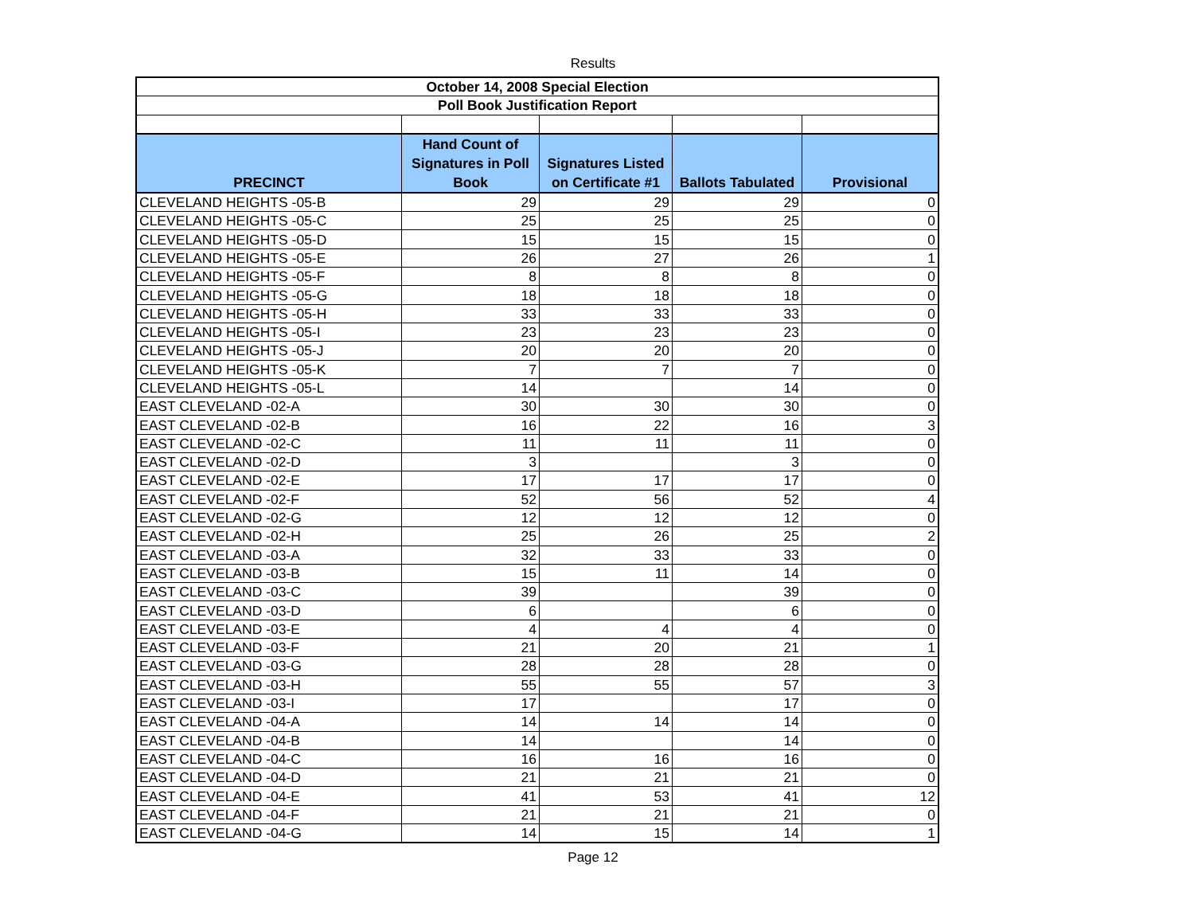Results
| October 14, 2008 Special Election | | | | |
| Poll Book Justification Report | | | | |
| PRECINCT | Hand Count of Signatures in Poll Book | Signatures Listed on Certificate #1 | Ballots Tabulated | Provisional |
| CLEVELAND HEIGHTS -05-B | 29 | 29 | 29 | 0 |
| CLEVELAND HEIGHTS -05-C | 25 | 25 | 25 | 0 |
| CLEVELAND HEIGHTS -05-D | 15 | 15 | 15 | 0 |
| CLEVELAND HEIGHTS -05-E | 26 | 27 | 26 | 1 |
| CLEVELAND HEIGHTS -05-F | 8 | 8 | 8 | 0 |
| CLEVELAND HEIGHTS -05-G | 18 | 18 | 18 | 0 |
| CLEVELAND HEIGHTS -05-H | 33 | 33 | 33 | 0 |
| CLEVELAND HEIGHTS -05-I | 23 | 23 | 23 | 0 |
| CLEVELAND HEIGHTS -05-J | 20 | 20 | 20 | 0 |
| CLEVELAND HEIGHTS -05-K | 7 | 7 | 7 | 0 |
| CLEVELAND HEIGHTS -05-L | 14 | | 14 | 0 |
| EAST CLEVELAND -02-A | 30 | 30 | 30 | 0 |
| EAST CLEVELAND -02-B | 16 | 22 | 16 | 3 |
| EAST CLEVELAND -02-C | 11 | 11 | 11 | 0 |
| EAST CLEVELAND -02-D | 3 | | 3 | 0 |
| EAST CLEVELAND -02-E | 17 | 17 | 17 | 0 |
| EAST CLEVELAND -02-F | 52 | 56 | 52 | 4 |
| EAST CLEVELAND -02-G | 12 | 12 | 12 | 0 |
| EAST CLEVELAND -02-H | 25 | 26 | 25 | 2 |
| EAST CLEVELAND -03-A | 32 | 33 | 33 | 0 |
| EAST CLEVELAND -03-B | 15 | 11 | 14 | 0 |
| EAST CLEVELAND -03-C | 39 | | 39 | 0 |
| EAST CLEVELAND -03-D | 6 | | 6 | 0 |
| EAST CLEVELAND -03-E | 4 | 4 | 4 | 0 |
| EAST CLEVELAND -03-F | 21 | 20 | 21 | 1 |
| EAST CLEVELAND -03-G | 28 | 28 | 28 | 0 |
| EAST CLEVELAND -03-H | 55 | 55 | 57 | 3 |
| EAST CLEVELAND -03-I | 17 | | 17 | 0 |
| EAST CLEVELAND -04-A | 14 | 14 | 14 | 0 |
| EAST CLEVELAND -04-B | 14 | | 14 | 0 |
| EAST CLEVELAND -04-C | 16 | 16 | 16 | 0 |
| EAST CLEVELAND -04-D | 21 | 21 | 21 | 0 |
| EAST CLEVELAND -04-E | 41 | 53 | 41 | 12 |
| EAST CLEVELAND -04-F | 21 | 21 | 21 | 0 |
| EAST CLEVELAND -04-G | 14 | 15 | 14 | 1 |
Page 12